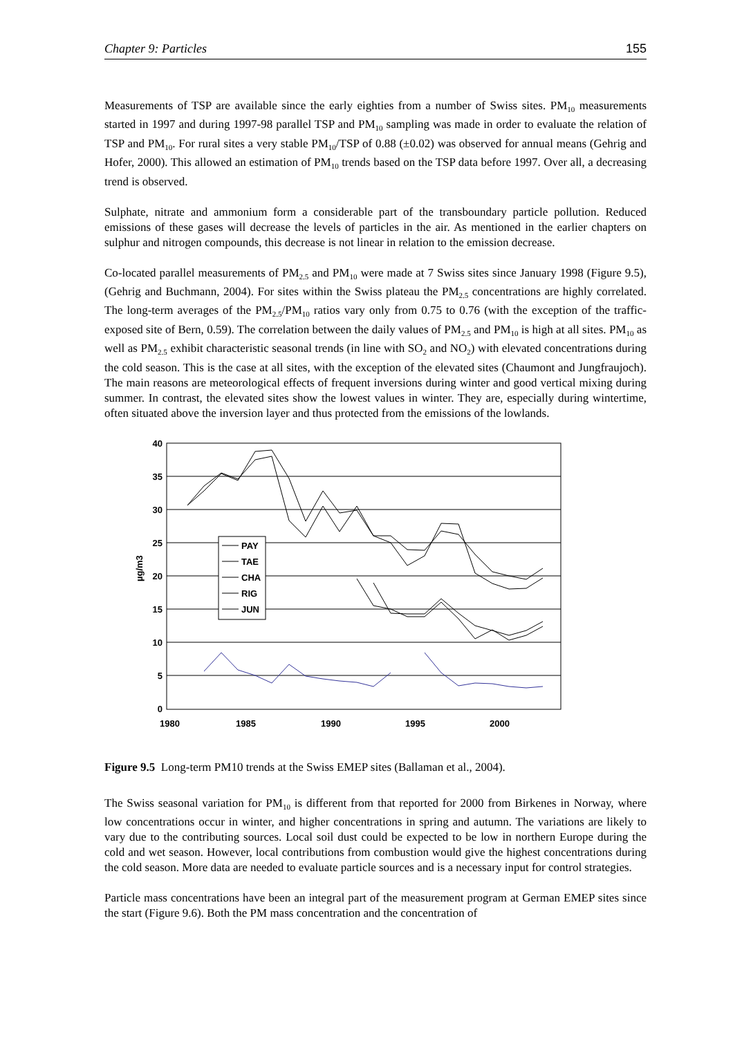Chapter 9: Particles 155
Measurements of TSP are available since the early eighties from a number of Swiss sites. PM<sub>10</sub> measurements started in 1997 and during 1997-98 parallel TSP and PM<sub>10</sub> sampling was made in order to evaluate the relation of TSP and PM<sub>10</sub>. For rural sites a very stable PM<sub>10</sub>/TSP of 0.88 (±0.02) was observed for annual means (Gehrig and Hofer, 2000). This allowed an estimation of PM<sub>10</sub> trends based on the TSP data before 1997. Over all, a decreasing trend is observed.
Sulphate, nitrate and ammonium form a considerable part of the transboundary particle pollution. Reduced emissions of these gases will decrease the levels of particles in the air. As mentioned in the earlier chapters on sulphur and nitrogen compounds, this decrease is not linear in relation to the emission decrease.
Co-located parallel measurements of PM<sub>2.5</sub> and PM<sub>10</sub> were made at 7 Swiss sites since January 1998 (Figure 9.5), (Gehrig and Buchmann, 2004). For sites within the Swiss plateau the PM<sub>2.5</sub> concentrations are highly correlated. The long-term averages of the PM<sub>2.5</sub>/PM<sub>10</sub> ratios vary only from 0.75 to 0.76 (with the exception of the traffic-exposed site of Bern, 0.59). The correlation between the daily values of PM<sub>2.5</sub> and PM<sub>10</sub> is high at all sites. PM<sub>10</sub> as well as PM<sub>2.5</sub> exhibit characteristic seasonal trends (in line with SO<sub>2</sub> and NO<sub>2</sub>) with elevated concentrations during the cold season. This is the case at all sites, with the exception of the elevated sites (Chaumont and Jungfraujoch). The main reasons are meteorological effects of frequent inversions during winter and good vertical mixing during summer. In contrast, the elevated sites show the lowest values in winter. They are, especially during wintertime, often situated above the inversion layer and thus protected from the emissions of the lowlands.
40
35
30
25
20
15
10
5
0
1980
1985
1990
1995
2000
µg/m3
PAY
TAE
CHA
RIG
JUN
Figure 9.5 Long-term PM10 trends at the Swiss EMEP sites (Ballaman et al., 2004).
The Swiss seasonal variation for PM<sub>10</sub> is different from that reported for 2000 from Birkenes in Norway, where low concentrations occur in winter, and higher concentrations in spring and autumn. The variations are likely to vary due to the contributing sources. Local soil dust could be expected to be low in northern Europe during the cold and wet season. However, local contributions from combustion would give the highest concentrations during the cold season. More data are needed to evaluate particle sources and is a necessary input for control strategies.
Particle mass concentrations have been an integral part of the measurement program at German EMEP sites since the start (Figure 9.6). Both the PM mass concentration and the concentration of